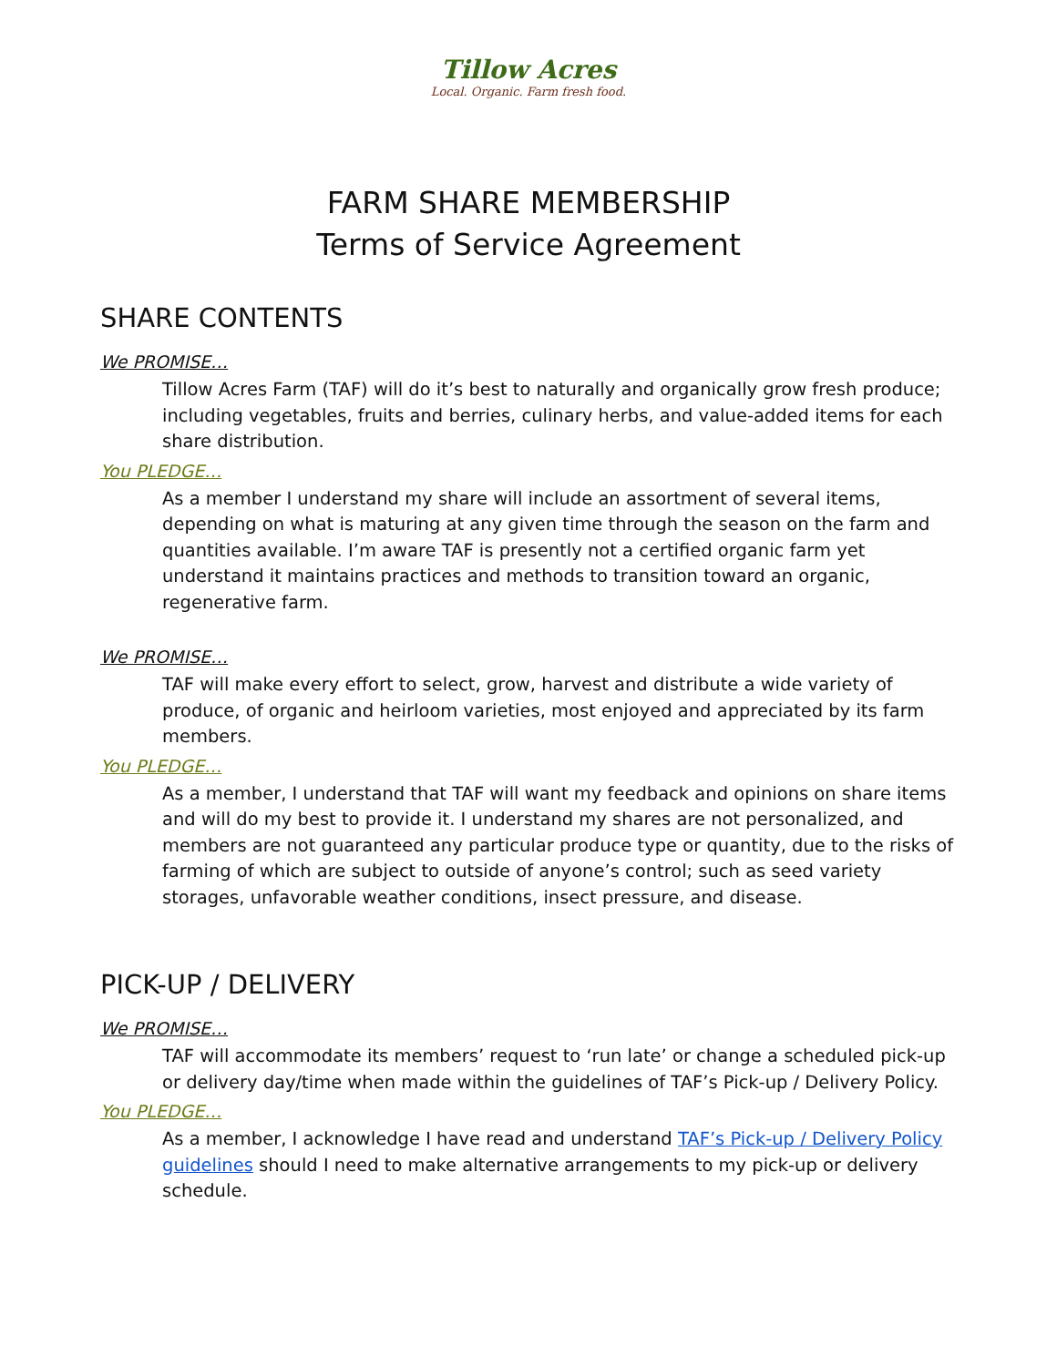Tillow Acres
Local. Organic. Farm fresh food.
FARM SHARE MEMBERSHIP
Terms of Service Agreement
SHARE CONTENTS
We PROMISE…
Tillow Acres Farm (TAF) will do it’s best to naturally and organically grow fresh produce; including vegetables, fruits and berries, culinary herbs, and value-added items for each share distribution.
You PLEDGE…
As a member I understand my share will include an assortment of several items, depending on what is maturing at any given time through the season on the farm and quantities available. I’m aware TAF is presently not a certified organic farm yet understand it maintains practices and methods to transition toward an organic, regenerative farm.
We PROMISE…
TAF will make every effort to select, grow, harvest and distribute a wide variety of produce, of organic and heirloom varieties, most enjoyed and appreciated by its farm members.
You PLEDGE…
As a member, I understand that TAF will want my feedback and opinions on share items and will do my best to provide it. I understand my shares are not personalized, and members are not guaranteed any particular produce type or quantity, due to the risks of farming of which are subject to outside of anyone’s control; such as seed variety storages, unfavorable weather conditions, insect pressure, and disease.
PICK-UP / DELIVERY
We PROMISE…
TAF will accommodate its members’ request to ‘run late’ or change a scheduled pick-up or delivery day/time when made within the guidelines of TAF’s Pick-up / Delivery Policy.
You PLEDGE…
As a member, I acknowledge I have read and understand TAF’s Pick-up / Delivery Policy guidelines should I need to make alternative arrangements to my pick-up or delivery schedule.